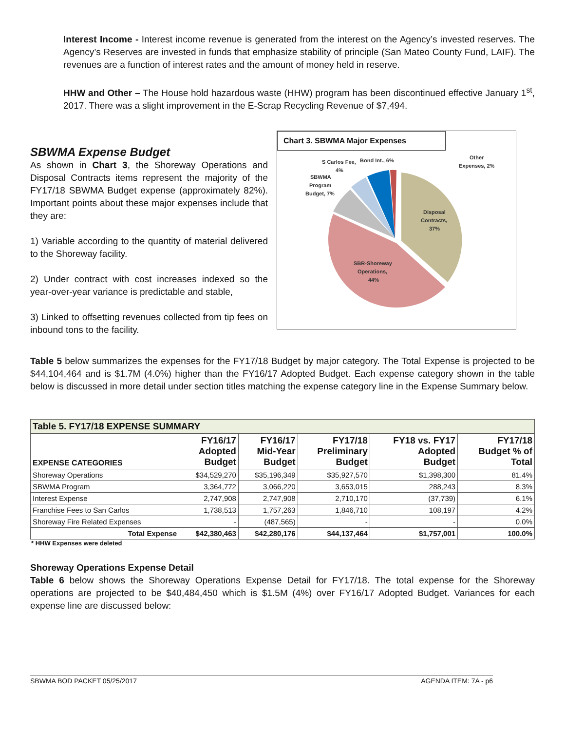Interest Income - Interest income revenue is generated from the interest on the Agency’s invested reserves. The Agency’s Reserves are invested in funds that emphasize stability of principle (San Mateo County Fund, LAIF). The revenues are a function of interest rates and the amount of money held in reserve.
HHW and Other – The House hold hazardous waste (HHW) program has been discontinued effective January 1<sup>st</sup>, 2017. There was a slight improvement in the E-Scrap Recycling Revenue of $7,494.
SBWMA Expense Budget
As shown in Chart 3, the Shoreway Operations and Disposal Contracts items represent the majority of the FY17/18 SBWMA Budget expense (approximately 82%). Important points about these major expenses include that they are:
1) Variable according to the quantity of material delivered to the Shoreway facility.
2) Under contract with cost increases indexed so the year-over-year variance is predictable and stable,
3) Linked to offsetting revenues collected from tip fees on inbound tons to the facility.
Chart 3. SBWMA Major Expenses
Disposal
Contracts,
37%
SBR-Shoreway
Operations,
44%
SBWMA
Program
Budget, 7%
S Carlos Fee,
4%
Bond Int., 6%
Other
Expenses, 2%
Table 5 below summarizes the expenses for the FY17/18 Budget by major category. The Total Expense is projected to be $44,104,464 and is $1.7M (4.0%) higher than the FY16/17 Adopted Budget. Each expense category shown in the table below is discussed in more detail under section titles matching the expense category line in the Expense Summary below.
| Table 5. FY17/18 EXPENSE SUMMARY | | | | | |
| --- | --- | --- | --- | --- | --- |
| EXPENSE CATEGORIES | FY16/17 Adopted Budget | FY16/17 Mid-Year Budget | FY17/18 Preliminary Budget | FY18 vs. FY17 Adopted Budget | FY17/18 Budget % of Total |
| Shoreway Operations | $34,529,270 | $35,196,349 | $35,927,570 | $1,398,300 | 81.4% |
| SBWMA Program | 3,364,772 | 3,066,220 | 3,653,015 | 288,243 | 8.3% |
| Interest Expense | 2,747,908 | 2,747,908 | 2,710,170 | (37,739) | 6.1% |
| Franchise Fees to San Carlos | 1,738,513 | 1,757,263 | 1,846,710 | 108,197 | 4.2% |
| Shoreway Fire Related Expenses | - | (487,565) | - | - | 0.0% |
| Total Expense | $42,380,463 | $42,280,176 | $44,137,464 | $1,757,001 | 100.0% |
* HHW Expenses were deleted
Shoreway Operations Expense Detail
Table 6 below shows the Shoreway Operations Expense Detail for FY17/18. The total expense for the Shoreway operations are projected to be $40,484,450 which is $1.5M (4%) over FY16/17 Adopted Budget. Variances for each expense line are discussed below:
SBWMA BOD PACKET 05/25/2017 AGENDA ITEM: 7A - p6